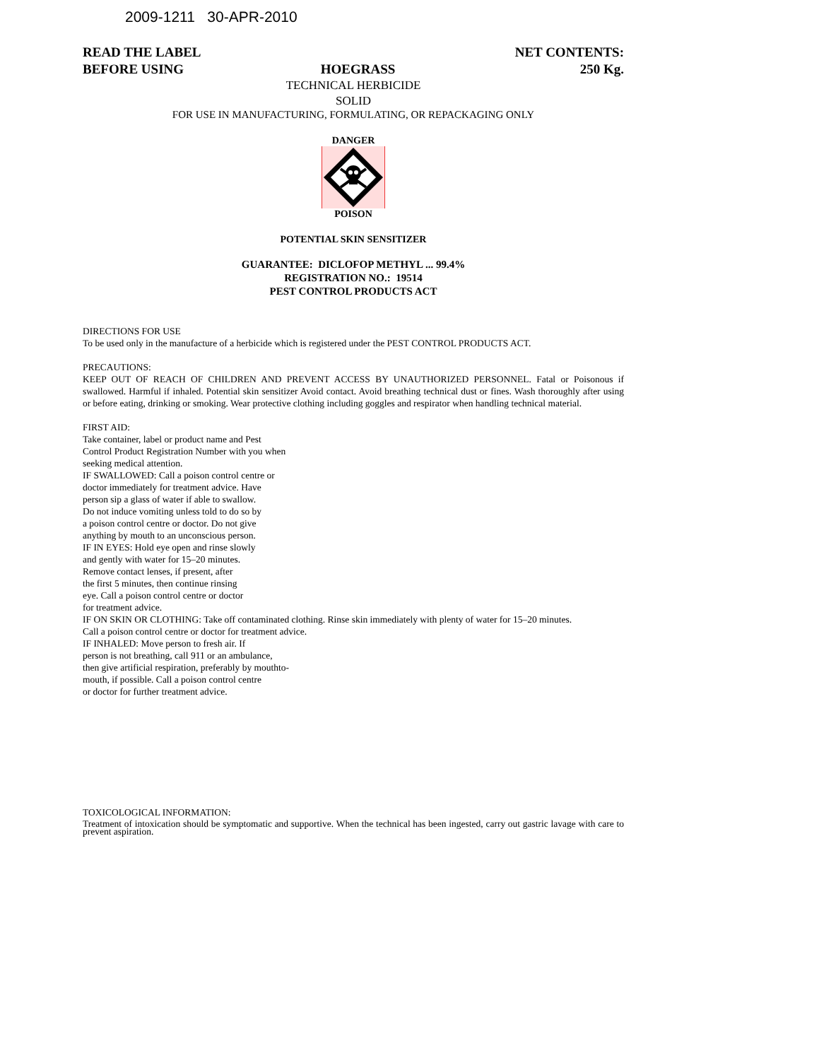2009-1211 30-APR-2010
READ THE LABEL
BEFORE USING
HOEGRASS NET CONTENTS:
250 Kg.
TECHNICAL HERBICIDE
SOLID
FOR USE IN MANUFACTURING, FORMULATING, OR REPACKAGING ONLY
DANGER
POISON
POTENTIAL SKIN SENSITIZER
GUARANTEE: DICLOFOP METHYL ... 99.4%
REGISTRATION NO.: 19514
PEST CONTROL PRODUCTS ACT
DIRECTIONS FOR USE
To be used only in the manufacture of a herbicide which is registered under the PEST CONTROL PRODUCTS ACT.
PRECAUTIONS:
KEEP OUT OF REACH OF CHILDREN AND PREVENT ACCESS BY UNAUTHORIZED PERSONNEL. Fatal or Poisonous if swallowed. Harmful if inhaled. Potential skin sensitizer Avoid contact. Avoid breathing technical dust or fines. Wash thoroughly after using or before eating, drinking or smoking. Wear protective clothing including goggles and respirator when handling technical material.
FIRST AID:
Take container, label or product name and Pest
Control Product Registration Number with you when
seeking medical attention.
IF SWALLOWED: Call a poison control centre or
doctor immediately for treatment advice. Have
person sip a glass of water if able to swallow.
Do not induce vomiting unless told to do so by
a poison control centre or doctor. Do not give
anything by mouth to an unconscious person.
IF IN EYES: Hold eye open and rinse slowly
and gently with water for 15–20 minutes.
Remove contact lenses, if present, after
the first 5 minutes, then continue rinsing
eye. Call a poison control centre or doctor
for treatment advice.
IF ON SKIN OR CLOTHING: Take off contaminated clothing. Rinse skin immediately with plenty of water for 15–20 minutes.
Call a poison control centre or doctor for treatment advice.
IF INHALED: Move person to fresh air. If
person is not breathing, call 911 or an ambulance,
then give artificial respiration, preferably by mouthto-
mouth, if possible. Call a poison control centre
or doctor for further treatment advice.
TOXICOLOGICAL INFORMATION:
Treatment of intoxication should be symptomatic and supportive. When the technical has been ingested, carry out gastric lavage with care to prevent aspiration.